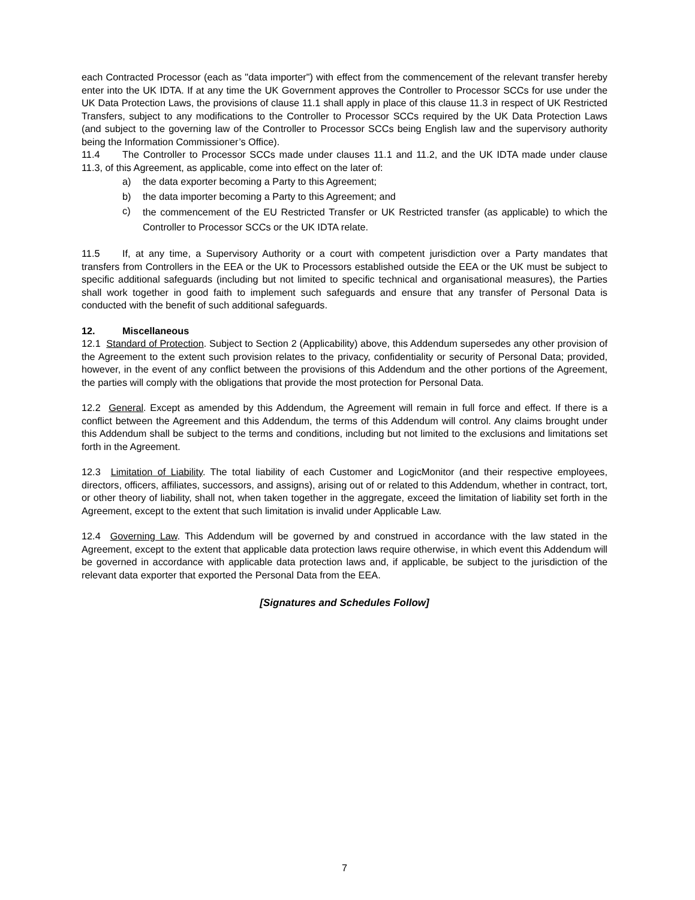each Contracted Processor (each as "data importer") with effect from the commencement of the relevant transfer hereby enter into the UK IDTA. If at any time the UK Government approves the Controller to Processor SCCs for use under the UK Data Protection Laws, the provisions of clause 11.1 shall apply in place of this clause 11.3 in respect of UK Restricted Transfers, subject to any modifications to the Controller to Processor SCCs required by the UK Data Protection Laws (and subject to the governing law of the Controller to Processor SCCs being English law and the supervisory authority being the Information Commissioner’s Office).
11.4 The Controller to Processor SCCs made under clauses 11.1 and 11.2, and the UK IDTA made under clause 11.3, of this Agreement, as applicable, come into effect on the later of:
a) the data exporter becoming a Party to this Agreement;
b) the data importer becoming a Party to this Agreement; and
c) the commencement of the EU Restricted Transfer or UK Restricted transfer (as applicable) to which the Controller to Processor SCCs or the UK IDTA relate.
11.5 If, at any time, a Supervisory Authority or a court with competent jurisdiction over a Party mandates that transfers from Controllers in the EEA or the UK to Processors established outside the EEA or the UK must be subject to specific additional safeguards (including but not limited to specific technical and organisational measures), the Parties shall work together in good faith to implement such safeguards and ensure that any transfer of Personal Data is conducted with the benefit of such additional safeguards.
12. Miscellaneous
12.1 Standard of Protection. Subject to Section 2 (Applicability) above, this Addendum supersedes any other provision of the Agreement to the extent such provision relates to the privacy, confidentiality or security of Personal Data; provided, however, in the event of any conflict between the provisions of this Addendum and the other portions of the Agreement, the parties will comply with the obligations that provide the most protection for Personal Data.
12.2 General. Except as amended by this Addendum, the Agreement will remain in full force and effect. If there is a conflict between the Agreement and this Addendum, the terms of this Addendum will control. Any claims brought under this Addendum shall be subject to the terms and conditions, including but not limited to the exclusions and limitations set forth in the Agreement.
12.3 Limitation of Liability. The total liability of each Customer and LogicMonitor (and their respective employees, directors, officers, affiliates, successors, and assigns), arising out of or related to this Addendum, whether in contract, tort, or other theory of liability, shall not, when taken together in the aggregate, exceed the limitation of liability set forth in the Agreement, except to the extent that such limitation is invalid under Applicable Law.
12.4 Governing Law. This Addendum will be governed by and construed in accordance with the law stated in the Agreement, except to the extent that applicable data protection laws require otherwise, in which event this Addendum will be governed in accordance with applicable data protection laws and, if applicable, be subject to the jurisdiction of the relevant data exporter that exported the Personal Data from the EEA.
[Signatures and Schedules Follow]
7